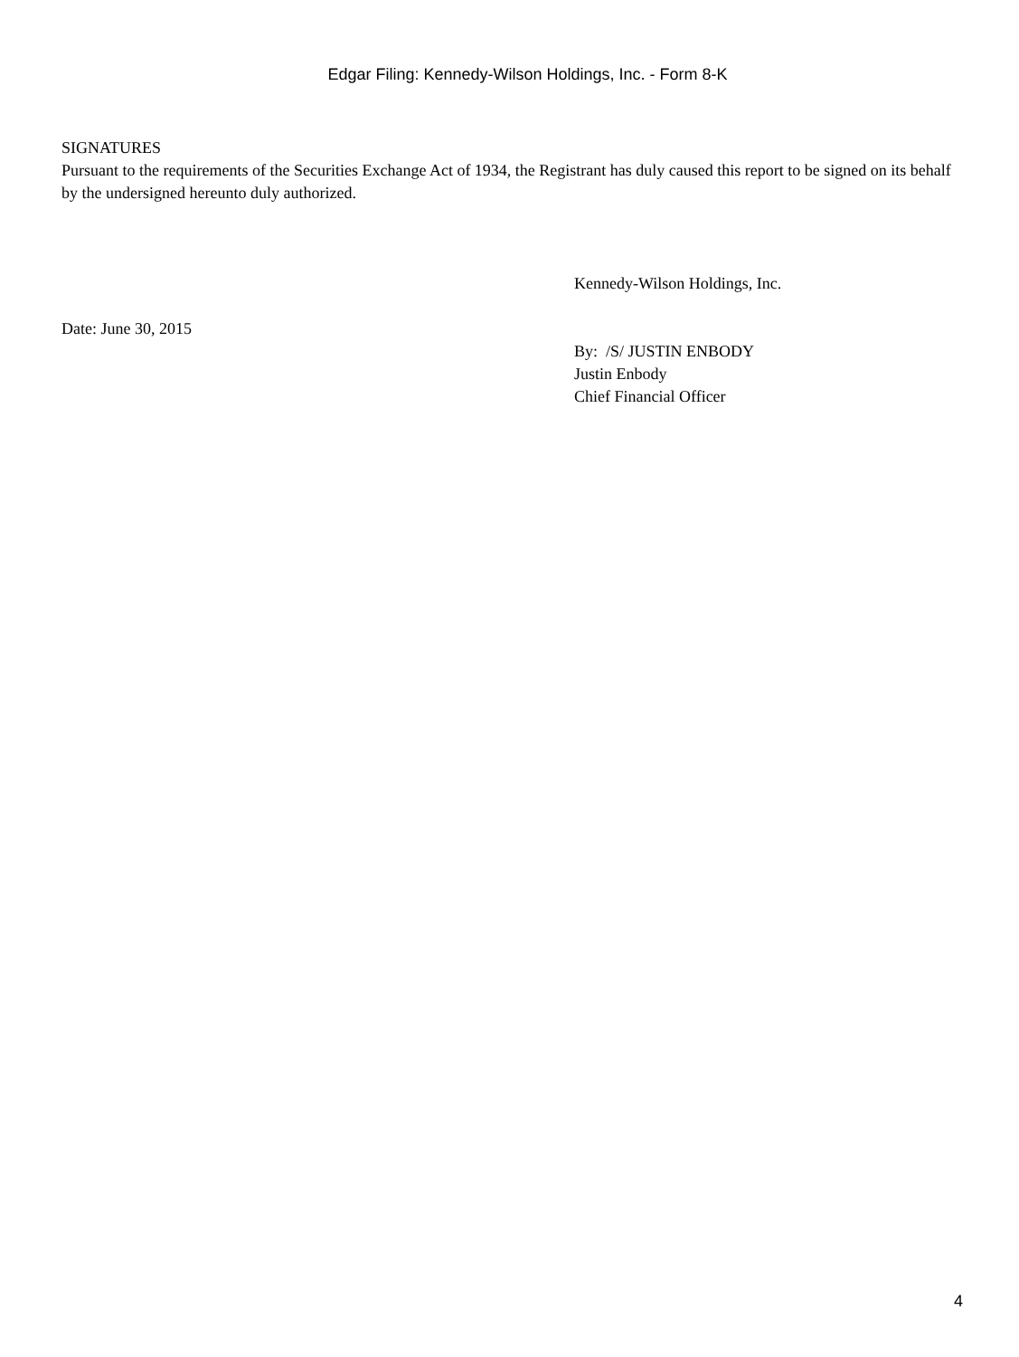Edgar Filing: Kennedy-Wilson Holdings, Inc. - Form 8-K
SIGNATURES
Pursuant to the requirements of the Securities Exchange Act of 1934, the Registrant has duly caused this report to be signed on its behalf by the undersigned hereunto duly authorized.
Kennedy-Wilson Holdings, Inc.
Date: June 30, 2015
By: /S/ JUSTIN ENBODY
Justin Enbody
Chief Financial Officer
4